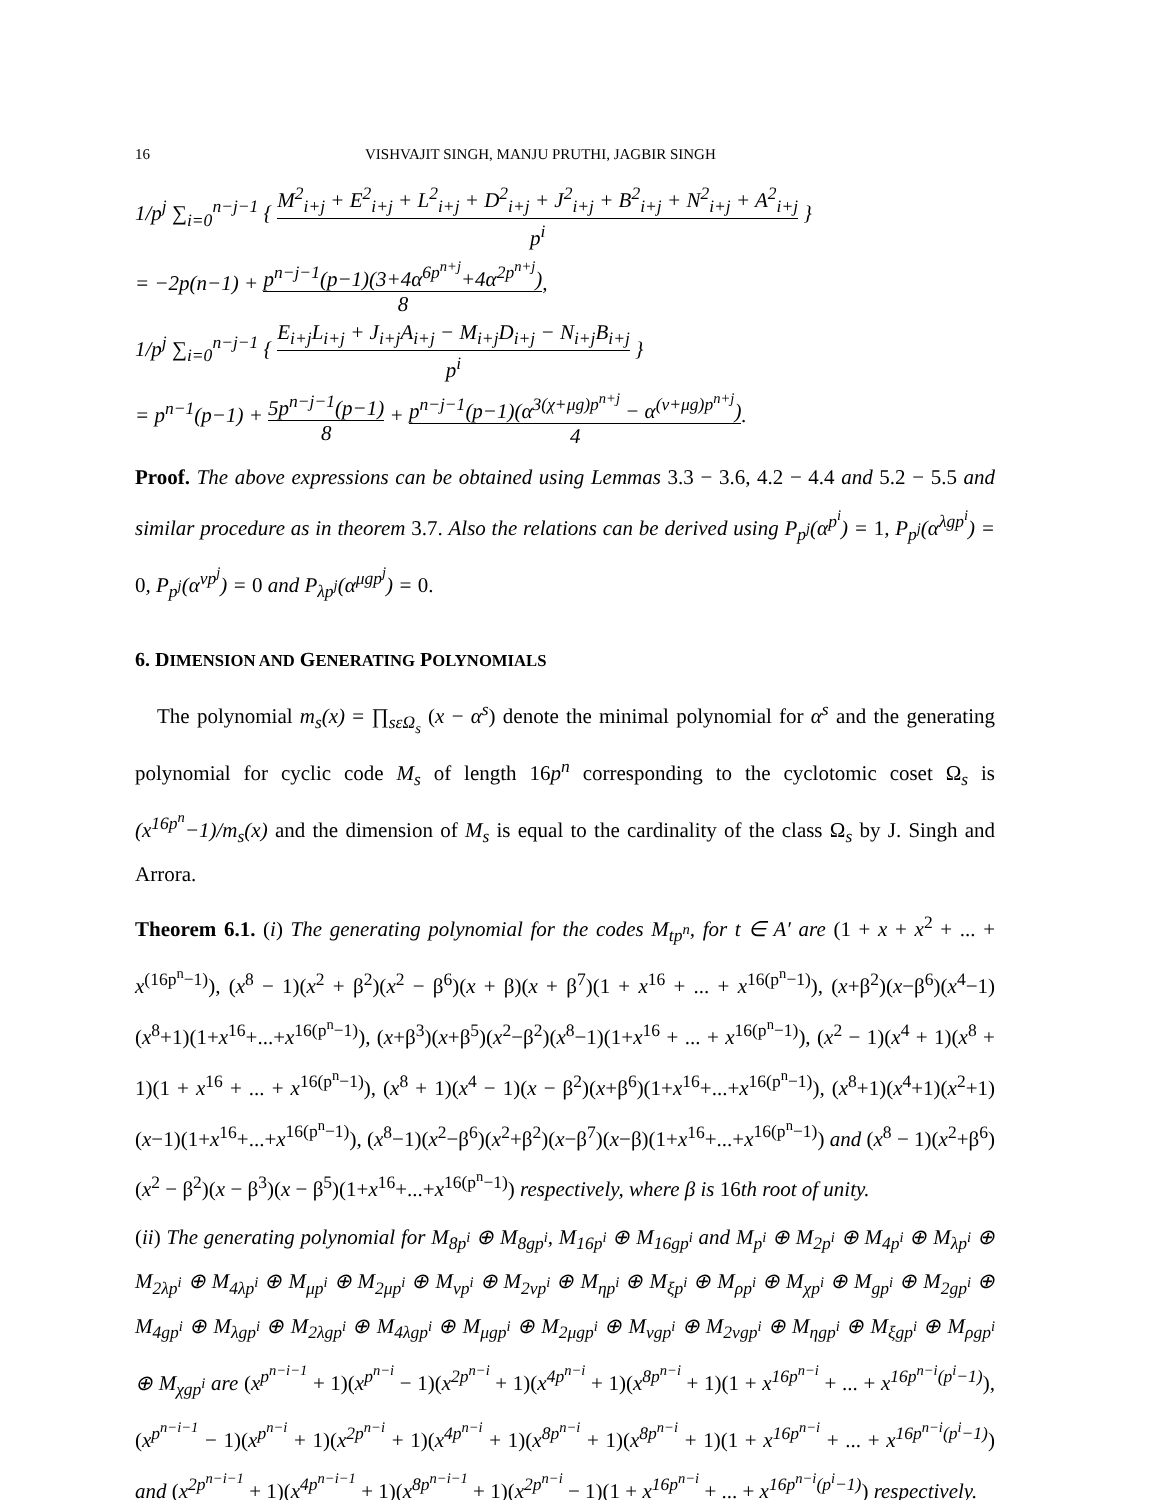16 VISHVAJIT SINGH, MANJU PRUTHI, JAGBIR SINGH
1/p<sup>j</sup> ∑<sub>i=0</sub><sup>n−j−1</sup> { M<sup>2</sup><sub>i+j</sub> + E<sup>2</sup><sub>i+j</sub> + L<sup>2</sup><sub>i+j</sub> + D<sup>2</sup><sub>i+j</sub> + J<sup>2</sup><sub>i+j</sub> + B<sup>2</sup><sub>i+j</sub> + N<sup>2</sup><sub>i+j</sub> + A<sup>2</sup><sub>i+j</sub> p<sup>i</sup> }
= −2p(n−1) + p<sup>n−j−1</sup>(p−1)(3+4α<sup>6p<sup>n+j</sup></sup>+4α<sup>2p<sup>n+j</sup></sup>) 8,
1/p<sup>j</sup> ∑<sub>i=0</sub><sup>n−j−1</sup> { E<sub>i+j</sub>L<sub>i+j</sub> + J<sub>i+j</sub>A<sub>i+j</sub> − M<sub>i+j</sub>D<sub>i+j</sub> − N<sub>i+j</sub>B<sub>i+j</sub> p<sup>i</sup> }
= p<sup>n−1</sup>(p−1) + 5p<sup>n−j−1</sup>(p−1) 8 + p<sup>n−j−1</sup>(p−1)(α<sup>3(χ+μg)p<sup>n+j</sup></sup> − α<sup>(ν+μg)p<sup>n+j</sup></sup>) 4.
Proof. The above expressions can be obtained using Lemmas 3.3 − 3.6, 4.2 − 4.4 and 5.2 − 5.5 and similar procedure as in theorem 3.7. Also the relations can be derived using P<sub>p<sup>j</sup></sub>(α<sup>p<sup>i</sup></sup>) = 1, P<sub>p<sup>j</sup></sub>(α<sup>λgp<sup>i</sup></sup>) = 0, P<sub>p<sup>j</sup></sub>(α<sup>νp<sup>j</sup></sup>) = 0 and P<sub>λp<sup>j</sup></sub>(α<sup>μgp<sup>j</sup></sup>) = 0.
6. DIMENSION AND GENERATING POLYNOMIALS
The polynomial m<sub>s</sub>(x) = ∏<sub>sεΩ<sub>s</sub></sub> (x − α<sup>s</sup>) denote the minimal polynomial for α<sup>s</sup> and the generating polynomial for cyclic code M<sub>s</sub> of length 16p<sup>n</sup> corresponding to the cyclotomic coset Ω<sub>s</sub> is (x<sup>16p<sup>n</sup></sup>−1)/m<sub>s</sub>(x) and the dimension of M<sub>s</sub> is equal to the cardinality of the class Ω<sub>s</sub> by J. Singh and Arrora.
Theorem 6.1. (i) The generating polynomial for the codes M<sub>tp<sup>n</sup></sub>, for t ∈ A′ are (1 + x + x<sup>2</sup> + ... + x<sup>(16p<sup>n</sup>−1)</sup>), (x<sup>8</sup> − 1)(x<sup>2</sup> + β<sup>2</sup>)(x<sup>2</sup> − β<sup>6</sup>)(x + β)(x + β<sup>7</sup>)(1 + x<sup>16</sup> + ... + x<sup>16(p<sup>n</sup>−1)</sup>), (x+β<sup>2</sup>)(x−β<sup>6</sup>)(x<sup>4</sup>−1)(x<sup>8</sup>+1)(1+x<sup>16</sup>+...+x<sup>16(p<sup>n</sup>−1)</sup>), (x+β<sup>3</sup>)(x+β<sup>5</sup>)(x<sup>2</sup>−β<sup>2</sup>)(x<sup>8</sup>−1)(1+x<sup>16</sup> + ... + x<sup>16(p<sup>n</sup>−1)</sup>), (x<sup>2</sup> − 1)(x<sup>4</sup> + 1)(x<sup>8</sup> + 1)(1 + x<sup>16</sup> + ... + x<sup>16(p<sup>n</sup>−1)</sup>), (x<sup>8</sup> + 1)(x<sup>4</sup> − 1)(x − β<sup>2</sup>)(x+β<sup>6</sup>)(1+x<sup>16</sup>+...+x<sup>16(p<sup>n</sup>−1)</sup>), (x<sup>8</sup>+1)(x<sup>4</sup>+1)(x<sup>2</sup>+1)(x−1)(1+x<sup>16</sup>+...+x<sup>16(p<sup>n</sup>−1)</sup>), (x<sup>8</sup>−1)(x<sup>2</sup>−β<sup>6</sup>)(x<sup>2</sup>+β<sup>2</sup>)(x−β<sup>7</sup>)(x−β)(1+x<sup>16</sup>+...+x<sup>16(p<sup>n</sup>−1)</sup>) and (x<sup>8</sup> − 1)(x<sup>2</sup>+β<sup>6</sup>)(x<sup>2</sup> − β<sup>2</sup>)(x − β<sup>3</sup>)(x − β<sup>5</sup>)(1+x<sup>16</sup>+...+x<sup>16(p<sup>n</sup>−1)</sup>) respectively, where β is 16th root of unity.
(ii) The generating polynomial for M<sub>8p<sup>i</sup></sub> ⊕ M<sub>8gp<sup>i</sup></sub>, M<sub>16p<sup>i</sup></sub> ⊕ M<sub>16gp<sup>i</sup></sub> and M<sub>p<sup>i</sup></sub> ⊕ M<sub>2p<sup>i</sup></sub> ⊕ M<sub>4p<sup>i</sup></sub> ⊕ M<sub>λp<sup>i</sup></sub> ⊕ M<sub>2λp<sup>i</sup></sub> ⊕ M<sub>4λp<sup>i</sup></sub> ⊕ M<sub>μp<sup>i</sup></sub> ⊕ M<sub>2μp<sup>i</sup></sub> ⊕ M<sub>νp<sup>i</sup></sub> ⊕ M<sub>2νp<sup>i</sup></sub> ⊕ M<sub>ηp<sup>i</sup></sub> ⊕ M<sub>ξp<sup>i</sup></sub> ⊕ M<sub>ρp<sup>i</sup></sub> ⊕ M<sub>χp<sup>i</sup></sub> ⊕ M<sub>gp<sup>i</sup></sub> ⊕ M<sub>2gp<sup>i</sup></sub> ⊕ M<sub>4gp<sup>i</sup></sub> ⊕ M<sub>λgp<sup>i</sup></sub> ⊕ M<sub>2λgp<sup>i</sup></sub> ⊕ M<sub>4λgp<sup>i</sup></sub> ⊕ M<sub>μgp<sup>i</sup></sub> ⊕ M<sub>2μgp<sup>i</sup></sub> ⊕ M<sub>νgp<sup>i</sup></sub> ⊕ M<sub>2νgp<sup>i</sup></sub> ⊕ M<sub>ηgp<sup>i</sup></sub> ⊕ M<sub>ξgp<sup>i</sup></sub> ⊕ M<sub>ρgp<sup>i</sup></sub> ⊕ M<sub>χgp<sup>i</sup></sub> are (x<sup>p<sup>n−i−1</sup></sup> + 1)(x<sup>p<sup>n−i</sup></sup> − 1)(x<sup>2p<sup>n−i</sup></sup> + 1)(x<sup>4p<sup>n−i</sup></sup> + 1)(x<sup>8p<sup>n−i</sup></sup> + 1)(1 + x<sup>16p<sup>n−i</sup></sup> + ... + x<sup>16p<sup>n−i</sup>(p<sup>i</sup>−1)</sup>), (x<sup>p<sup>n−i−1</sup></sup> − 1)(x<sup>p<sup>n−i</sup></sup> + 1)(x<sup>2p<sup>n−i</sup></sup> + 1)(x<sup>4p<sup>n−i</sup></sup> + 1)(x<sup>8p<sup>n−i</sup></sup> + 1)(x<sup>8p<sup>n−i</sup></sup> + 1)(1 + x<sup>16p<sup>n−i</sup></sup> + ... + x<sup>16p<sup>n−i</sup>(p<sup>i</sup>−1)</sup>) and (x<sup>2p<sup>n−i−1</sup></sup> + 1)(x<sup>4p<sup>n−i−1</sup></sup> + 1)(x<sup>8p<sup>n−i−1</sup></sup> + 1)(x<sup>2p<sup>n−i</sup></sup> − 1)(1 + x<sup>16p<sup>n−i</sup></sup> + ... + x<sup>16p<sup>n−i</sup>(p<sup>i</sup>−1)</sup>) respectively.